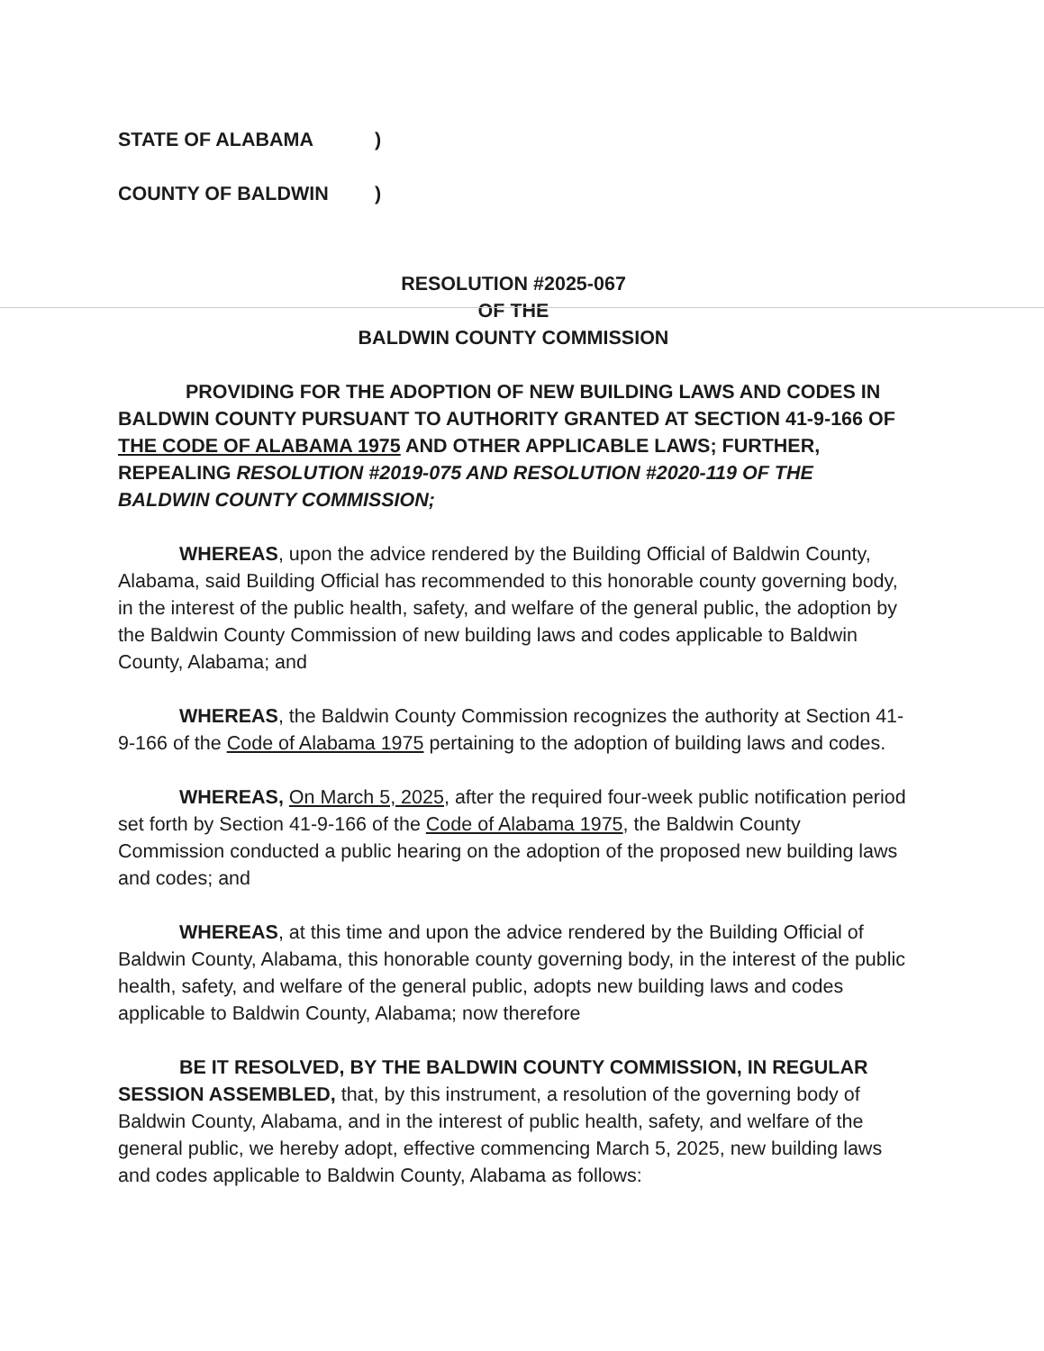STATE OF ALABAMA)
COUNTY OF BALDWIN)
RESOLUTION #2025-067
OF THE
BALDWIN COUNTY COMMISSION
PROVIDING FOR THE ADOPTION OF NEW BUILDING LAWS AND CODES IN BALDWIN COUNTY PURSUANT TO AUTHORITY GRANTED AT SECTION 41-9-166 OF THE CODE OF ALABAMA 1975 AND OTHER APPLICABLE LAWS; FURTHER, REPEALING RESOLUTION #2019-075 AND RESOLUTION #2020-119 OF THE BALDWIN COUNTY COMMISSION;
WHEREAS, upon the advice rendered by the Building Official of Baldwin County, Alabama, said Building Official has recommended to this honorable county governing body, in the interest of the public health, safety, and welfare of the general public, the adoption by the Baldwin County Commission of new building laws and codes applicable to Baldwin County, Alabama; and
WHEREAS, the Baldwin County Commission recognizes the authority at Section 41-9-166 of the Code of Alabama 1975 pertaining to the adoption of building laws and codes.
WHEREAS, On March 5, 2025, after the required four-week public notification period set forth by Section 41-9-166 of the Code of Alabama 1975, the Baldwin County Commission conducted a public hearing on the adoption of the proposed new building laws and codes; and
WHEREAS, at this time and upon the advice rendered by the Building Official of Baldwin County, Alabama, this honorable county governing body, in the interest of the public health, safety, and welfare of the general public, adopts new building laws and codes applicable to Baldwin County, Alabama; now therefore
BE IT RESOLVED, BY THE BALDWIN COUNTY COMMISSION, IN REGULAR SESSION ASSEMBLED, that, by this instrument, a resolution of the governing body of Baldwin County, Alabama, and in the interest of public health, safety, and welfare of the general public, we hereby adopt, effective commencing March 5, 2025, new building laws and codes applicable to Baldwin County, Alabama as follows: